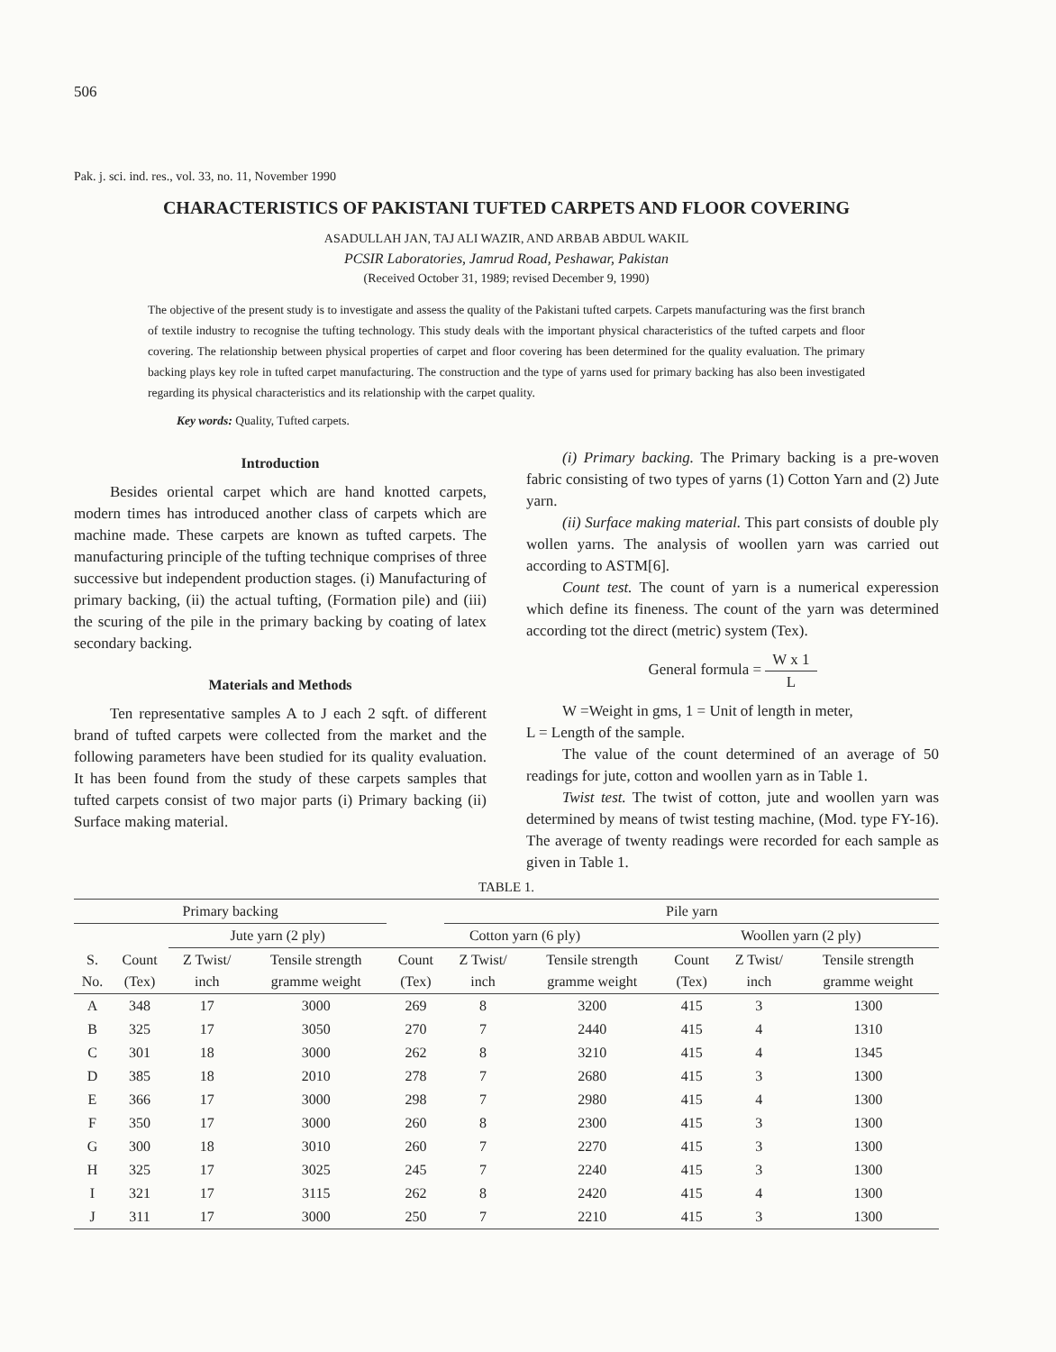506
Pak. j. sci. ind. res., vol. 33, no. 11, November 1990
CHARACTERISTICS OF PAKISTANI TUFTED CARPETS AND FLOOR COVERING
ASADULLAH JAN, TAJ ALI WAZIR, AND ARBAB ABDUL WAKIL
PCSIR Laboratories, Jamrud Road, Peshawar, Pakistan
(Received October 31, 1989; revised December 9, 1990)
The objective of the present study is to investigate and assess the quality of the Pakistani tufted carpets. Carpets manufacturing was the first branch of textile industry to recognise the tufting technology. This study deals with the important physical characteristics of the tufted carpets and floor covering. The relationship between physical properties of carpet and floor covering has been determined for the quality evaluation. The primary backing plays key role in tufted carpet manufacturing. The construction and the type of yarns used for primary backing has also been investigated regarding its physical characteristics and its relationship with the carpet quality.
Key words: Quality, Tufted carpets.
Introduction
Besides oriental carpet which are hand knotted carpets, modern times has introduced another class of carpets which are machine made. These carpets are known as tufted carpets. The manufacturing principle of the tufting technique comprises of three successive but independent production stages. (i) Manufacturing of primary backing, (ii) the actual tufting, (Formation pile) and (iii) the scuring of the pile in the primary backing by coating of latex secondary backing.
Materials and Methods
Ten representative samples A to J each 2 sqft. of different brand of tufted carpets were collected from the market and the following parameters have been studied for its quality evaluation. It has been found from the study of these carpets samples that tufted carpets consist of two major parts (i) Primary backing (ii) Surface making material.
(i) Primary backing. The Primary backing is a pre-woven fabric consisting of two types of yarns (1) Cotton Yarn and (2) Jute yarn.
(ii) Surface making material. This part consists of double ply wollen yarns. The analysis of woollen yarn was carried out according to ASTM[6].
Count test. The count of yarn is a numerical experession which define its fineness. The count of the yarn was determined according tot the direct (metric) system (Tex).
General formula = W x 1 L
W =Weight in gms, 1 = Unit of length in meter,
L = Length of the sample.
The value of the count determined of an average of 50 readings for jute, cotton and woollen yarn as in Table 1.
Twist test. The twist of cotton, jute and woollen yarn was determined by means of twist testing machine, (Mod. type FY-16). The average of twenty readings were recorded for each sample as given in Table 1.
TABLE 1.
| Primary backing | | | | | Pile yarn | | | | |
| --- | --- | --- | --- | --- | --- | --- | --- | --- | --- |
| | | Jute yarn (2 ply) | | Cotton yarn (6 ply) | | | Woollen yarn (2 ply) | | |
| S. No. | Count (Tex) | Z Twist/ inch | Tensile strength gramme weight | Count (Tex) | Z Twist/ inch | Tensile strength gramme weight | Count (Tex) | Z Twist/ inch | Tensile strength gramme weight |
| A | 348 | 17 | 3000 | 269 | 8 | 3200 | 415 | 3 | 1300 |
| B | 325 | 17 | 3050 | 270 | 7 | 2440 | 415 | 4 | 1310 |
| C | 301 | 18 | 3000 | 262 | 8 | 3210 | 415 | 4 | 1345 |
| D | 385 | 18 | 2010 | 278 | 7 | 2680 | 415 | 3 | 1300 |
| E | 366 | 17 | 3000 | 298 | 7 | 2980 | 415 | 4 | 1300 |
| F | 350 | 17 | 3000 | 260 | 8 | 2300 | 415 | 3 | 1300 |
| G | 300 | 18 | 3010 | 260 | 7 | 2270 | 415 | 3 | 1300 |
| H | 325 | 17 | 3025 | 245 | 7 | 2240 | 415 | 3 | 1300 |
| I | 321 | 17 | 3115 | 262 | 8 | 2420 | 415 | 4 | 1300 |
| J | 311 | 17 | 3000 | 250 | 7 | 2210 | 415 | 3 | 1300 |